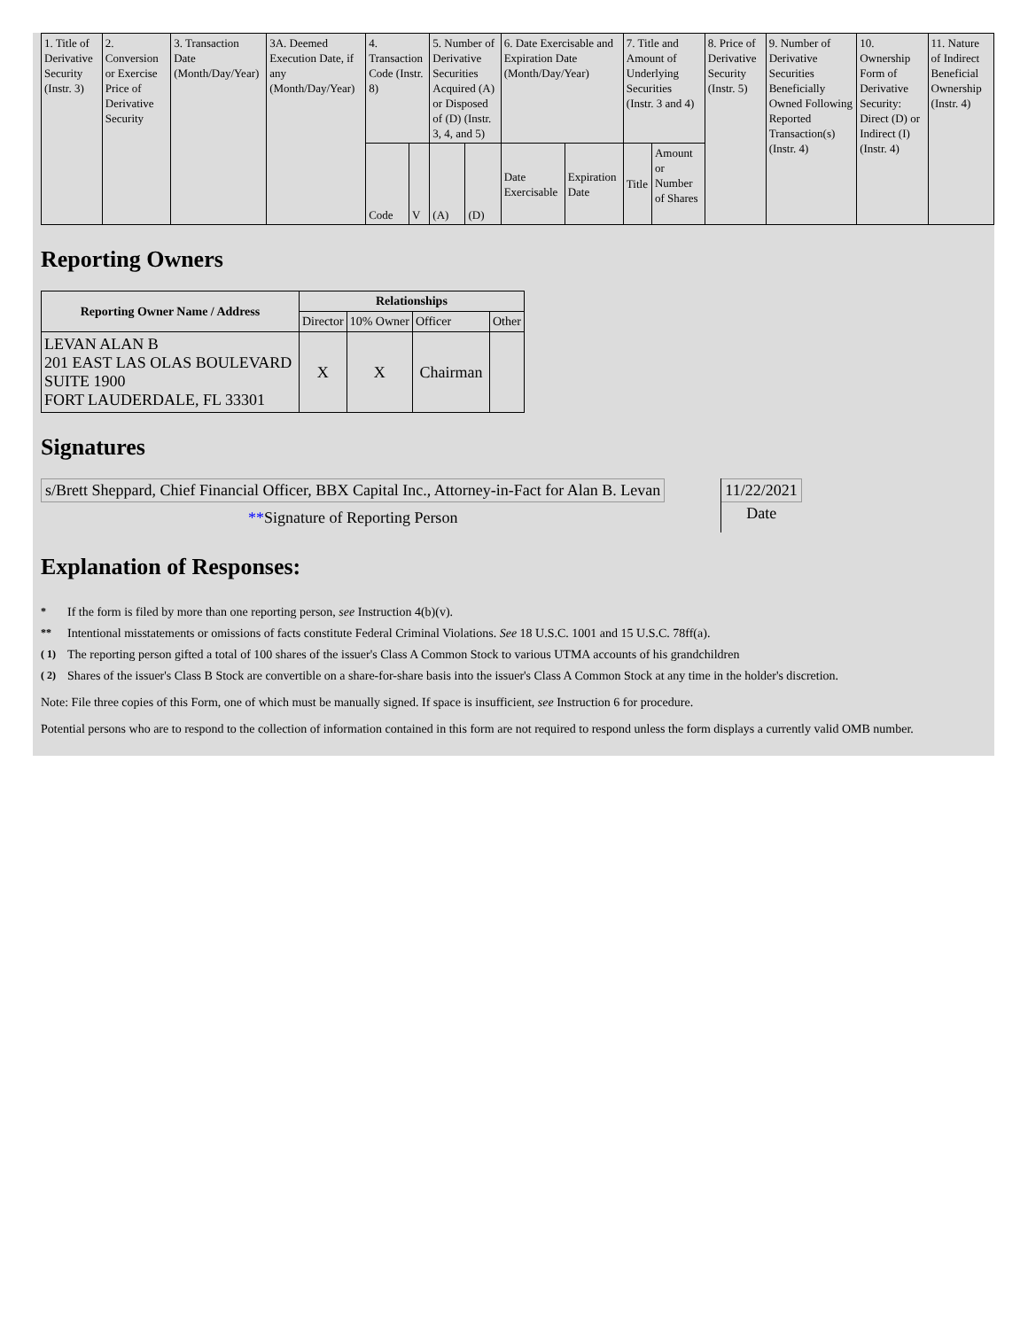| 1. Title of Derivative Security (Instr. 3) | 2. Conversion or Exercise Price of Derivative Security | 3. Transaction Date (Month/Day/Year) | 3A. Deemed Execution Date, if any (Month/Day/Year) | 4. Transaction Code (Instr. 8) | | 5. Number of Derivative Securities Acquired (A) or Disposed of (D) (Instr. 3, 4, and 5) | | 6. Date Exercisable and Expiration Date (Month/Day/Year) | | 7. Title and Amount of Underlying Securities (Instr. 3 and 4) | | 8. Price of Derivative Security (Instr. 5) | 9. Number of Derivative Securities Beneficially Owned Following Reported Transaction(s) (Instr. 4) | 10. Ownership Form of Derivative Security: Direct (D) or Indirect (I) (Instr. 4) | 11. Nature of Indirect Beneficial Ownership (Instr. 4) |
| | | | | Code | V | (A) | (D) | Date Exercisable | Expiration Date | Title | Amount or Number of Shares | | | | |
Reporting Owners
| Reporting Owner Name / Address | Relationships | | | |
| --- | --- | --- | --- | --- |
| | Director | 10% Owner | Officer | Other |
| LEVAN ALAN B 201 EAST LAS OLAS BOULEVARD SUITE 1900 FORT LAUDERDALE, FL 33301 | X | X | Chairman | |
Signatures
| s/Brett Sheppard, Chief Financial Officer, BBX Capital Inc., Attorney-in-Fact for Alan B. Levan | | 11/22/2021 |
| ** Signature of Reporting Person | | Date |
Explanation of Responses:
* If the form is filed by more than one reporting person, see Instruction 4(b)(v).
** Intentional misstatements or omissions of facts constitute Federal Criminal Violations. See 18 U.S.C. 1001 and 15 U.S.C. 78ff(a).
( 1) The reporting person gifted a total of 100 shares of the issuer's Class A Common Stock to various UTMA accounts of his grandchildren
( 2) Shares of the issuer's Class B Stock are convertible on a share-for-share basis into the issuer's Class A Common Stock at any time in the holder's discretion.
Note: File three copies of this Form, one of which must be manually signed. If space is insufficient, see Instruction 6 for procedure.
Potential persons who are to respond to the collection of information contained in this form are not required to respond unless the form displays a currently valid OMB number.